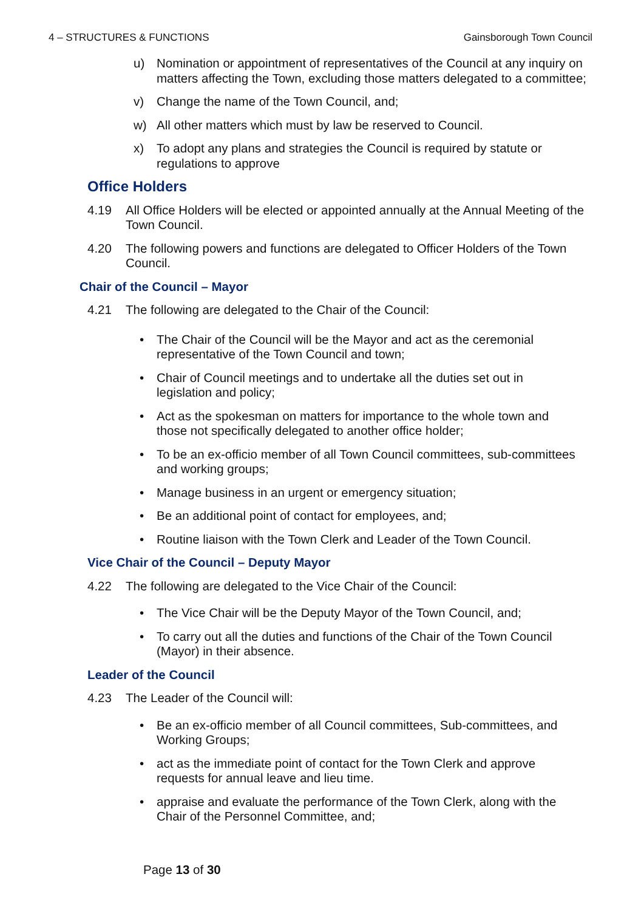4 – STRUCTURES & FUNCTIONS Gainsborough Town Council
u) Nomination or appointment of representatives of the Council at any inquiry on matters affecting the Town, excluding those matters delegated to a committee;
v) Change the name of the Town Council, and;
w) All other matters which must by law be reserved to Council.
x) To adopt any plans and strategies the Council is required by statute or regulations to approve
Office Holders
4.19 All Office Holders will be elected or appointed annually at the Annual Meeting of the Town Council.
4.20 The following powers and functions are delegated to Officer Holders of the Town Council.
Chair of the Council – Mayor
4.21 The following are delegated to the Chair of the Council:
• The Chair of the Council will be the Mayor and act as the ceremonial representative of the Town Council and town;
• Chair of Council meetings and to undertake all the duties set out in legislation and policy;
• Act as the spokesman on matters for importance to the whole town and those not specifically delegated to another office holder;
• To be an ex-officio member of all Town Council committees, sub-committees and working groups;
• Manage business in an urgent or emergency situation;
• Be an additional point of contact for employees, and;
• Routine liaison with the Town Clerk and Leader of the Town Council.
Vice Chair of the Council – Deputy Mayor
4.22 The following are delegated to the Vice Chair of the Council:
• The Vice Chair will be the Deputy Mayor of the Town Council, and;
• To carry out all the duties and functions of the Chair of the Town Council (Mayor) in their absence.
Leader of the Council
4.23 The Leader of the Council will:
• Be an ex-officio member of all Council committees, Sub-committees, and Working Groups;
• act as the immediate point of contact for the Town Clerk and approve requests for annual leave and lieu time.
• appraise and evaluate the performance of the Town Clerk, along with the Chair of the Personnel Committee, and;
Page 13 of 30